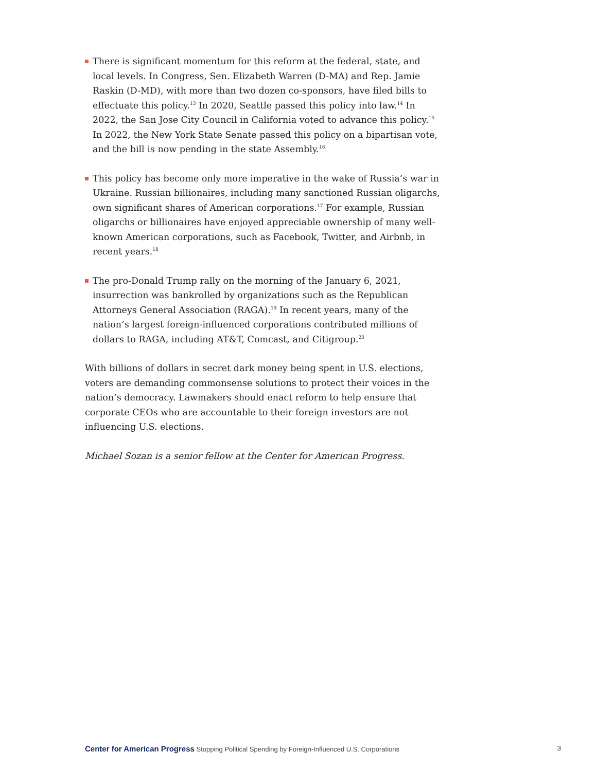There is significant momentum for this reform at the federal, state, and local levels. In Congress, Sen. Elizabeth Warren (D-MA) and Rep. Jamie Raskin (D-MD), with more than two dozen co-sponsors, have filed bills to effectuate this policy.<sup>13</sup> In 2020, Seattle passed this policy into law.<sup>14</sup> In 2022, the San Jose City Council in California voted to advance this policy.<sup>15</sup> In 2022, the New York State Senate passed this policy on a bipartisan vote, and the bill is now pending in the state Assembly.<sup>16</sup>
This policy has become only more imperative in the wake of Russia’s war in Ukraine. Russian billionaires, including many sanctioned Russian oligarchs, own significant shares of American corporations.<sup>17</sup> For example, Russian oligarchs or billionaires have enjoyed appreciable ownership of many well-known American corporations, such as Facebook, Twitter, and Airbnb, in recent years.<sup>18</sup>
The pro-Donald Trump rally on the morning of the January 6, 2021, insurrection was bankrolled by organizations such as the Republican Attorneys General Association (RAGA).<sup>19</sup> In recent years, many of the nation’s largest foreign-influenced corporations contributed millions of dollars to RAGA, including AT&T, Comcast, and Citigroup.<sup>20</sup>
With billions of dollars in secret dark money being spent in U.S. elections, voters are demanding commonsense solutions to protect their voices in the nation’s democracy. Lawmakers should enact reform to help ensure that corporate CEOs who are accountable to their foreign investors are not influencing U.S. elections.
Michael Sozan is a senior fellow at the Center for American Progress.
Center for American Progress Stopping Political Spending by Foreign-Influenced U.S. Corporations 3